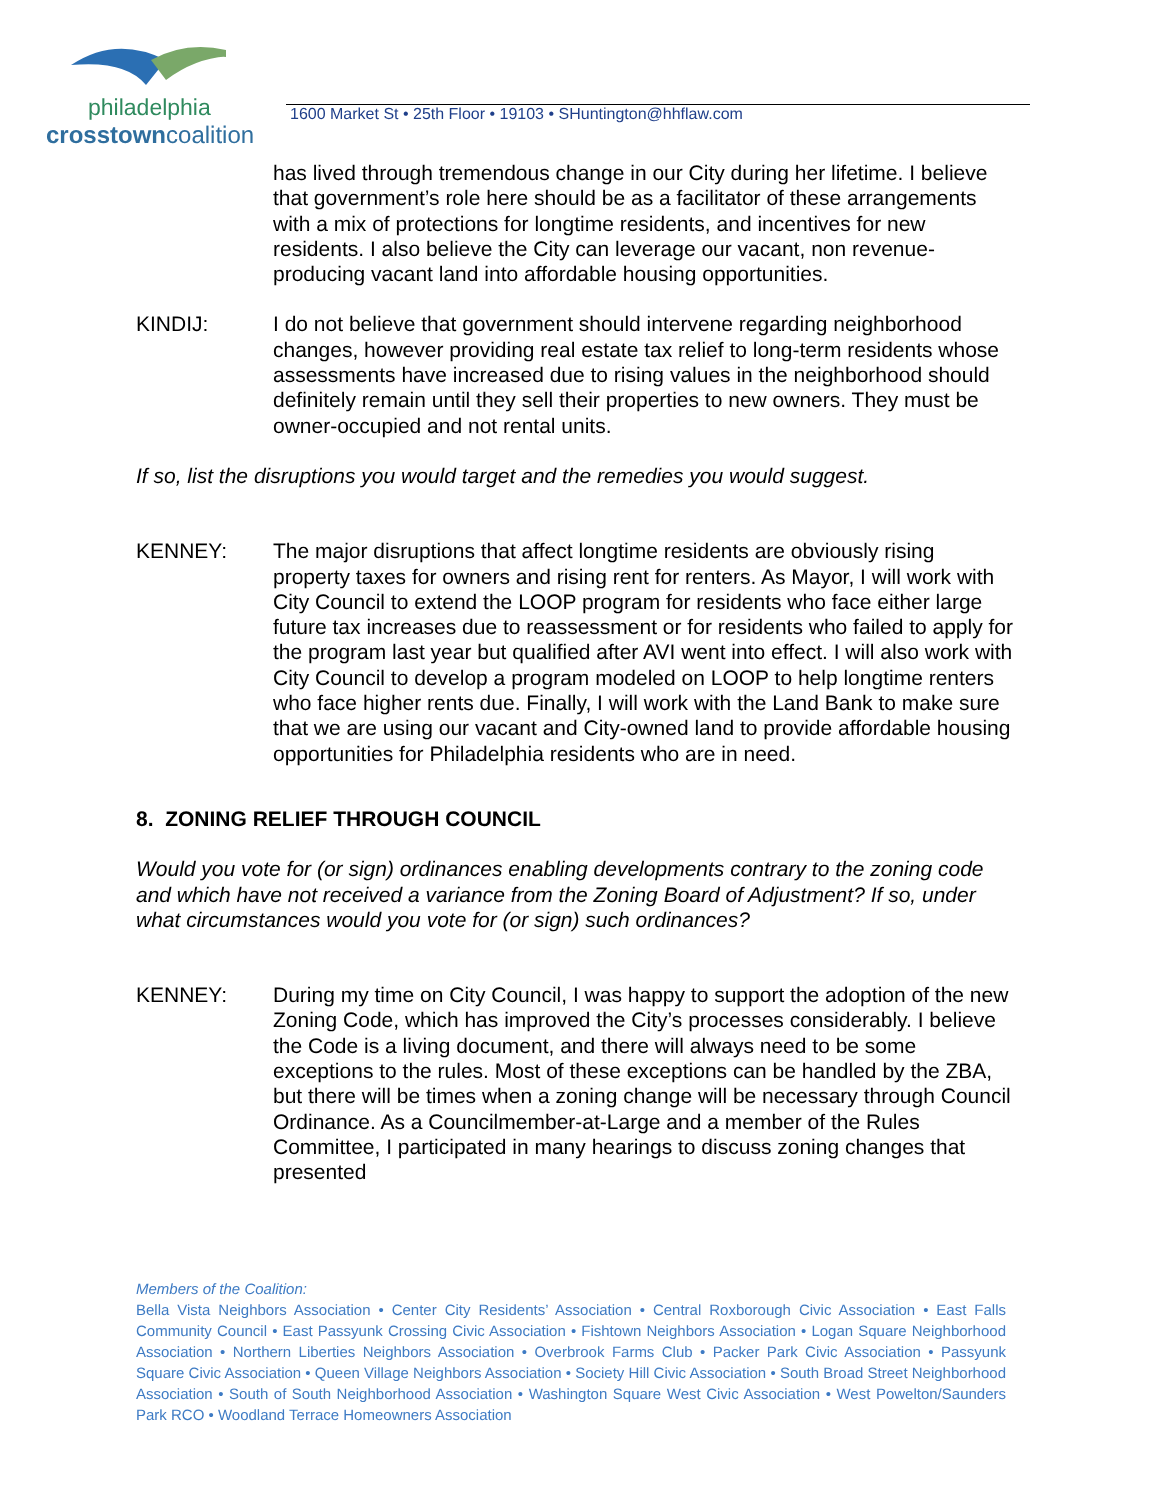philadelphia
crosstowncoalition
1600 Market St • 25th Floor • 19103 • SHuntington@hhflaw.com
has lived through tremendous change in our City during her lifetime. I believe that government’s role here should be as a facilitator of these arrangements with a mix of protections for longtime residents, and incentives for new residents. I also believe the City can leverage our vacant, non revenue-producing vacant land into affordable housing opportunities.
KINDIJ: I do not believe that government should intervene regarding neighborhood changes, however providing real estate tax relief to long-term residents whose assessments have increased due to rising values in the neighborhood should definitely remain until they sell their properties to new owners. They must be owner-occupied and not rental units.
If so, list the disruptions you would target and the remedies you would suggest.
KENNEY: The major disruptions that affect longtime residents are obviously rising property taxes for owners and rising rent for renters. As Mayor, I will work with City Council to extend the LOOP program for residents who face either large future tax increases due to reassessment or for residents who failed to apply for the program last year but qualified after AVI went into effect. I will also work with City Council to develop a program modeled on LOOP to help longtime renters who face higher rents due. Finally, I will work with the Land Bank to make sure that we are using our vacant and City-owned land to provide affordable housing opportunities for Philadelphia residents who are in need.
8. ZONING RELIEF THROUGH COUNCIL
Would you vote for (or sign) ordinances enabling developments contrary to the zoning code and which have not received a variance from the Zoning Board of Adjustment? If so, under what circumstances would you vote for (or sign) such ordinances?
KENNEY: During my time on City Council, I was happy to support the adoption of the new Zoning Code, which has improved the City’s processes considerably. I believe the Code is a living document, and there will always need to be some exceptions to the rules. Most of these exceptions can be handled by the ZBA, but there will be times when a zoning change will be necessary through Council Ordinance. As a Councilmember-at-Large and a member of the Rules Committee, I participated in many hearings to discuss zoning changes that presented
Members of the Coalition:
Bella Vista Neighbors Association • Center City Residents’ Association • Central Roxborough Civic Association • East Falls Community Council • East Passyunk Crossing Civic Association • Fishtown Neighbors Association • Logan Square Neighborhood Association • Northern Liberties Neighbors Association • Overbrook Farms Club • Packer Park Civic Association • Passyunk Square Civic Association • Queen Village Neighbors Association • Society Hill Civic Association • South Broad Street Neighborhood Association • South of South Neighborhood Association • Washington Square West Civic Association • West Powelton/Saunders Park RCO • Woodland Terrace Homeowners Association